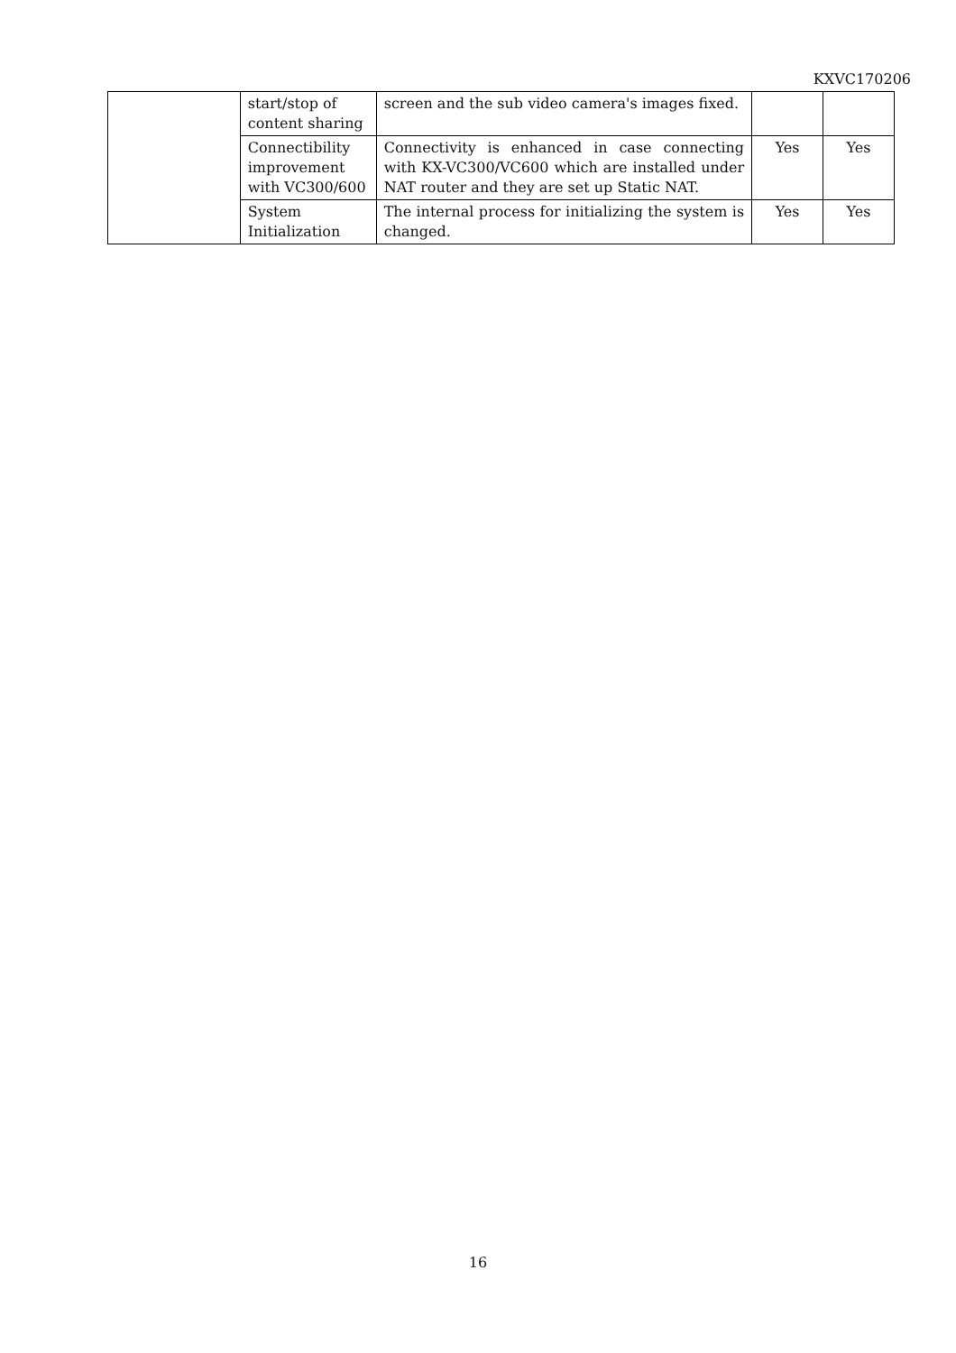KXVC170206
| | start/stop of content sharing | screen and the sub video camera's images fixed. | | |
| | Connectibility improvement with VC300/600 | Connectivity is enhanced in case connecting with KX-VC300/VC600 which are installed under NAT router and they are set up Static NAT. | Yes | Yes |
| | System Initialization | The internal process for initializing the system is changed. | Yes | Yes |
16